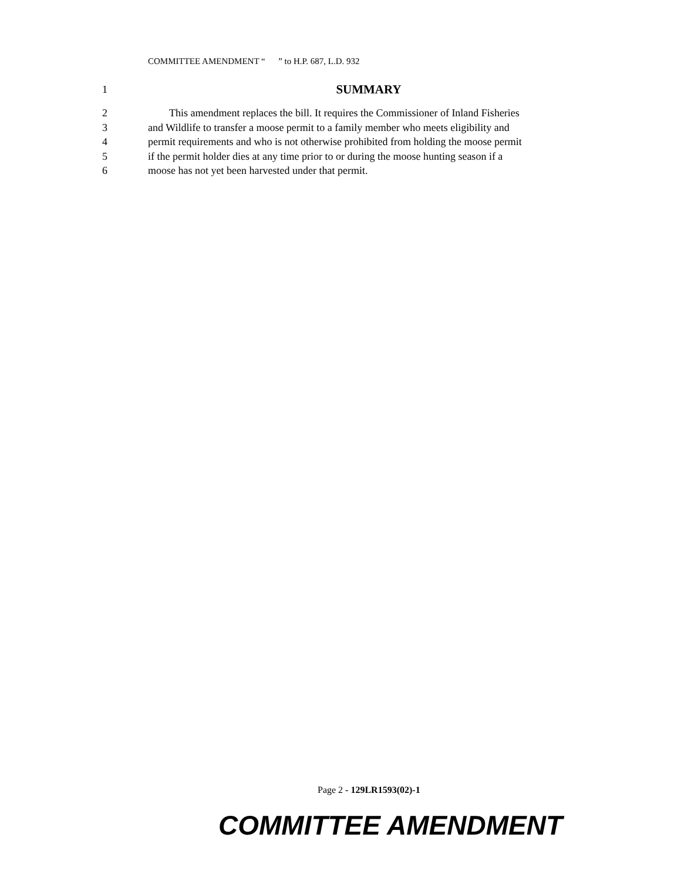COMMITTEE AMENDMENT “ ” to H.P. 687, L.D. 932
1 SUMMARY
2 This amendment replaces the bill. It requires the Commissioner of Inland Fisheries
3 and Wildlife to transfer a moose permit to a family member who meets eligibility and
4 permit requirements and who is not otherwise prohibited from holding the moose permit
5 if the permit holder dies at any time prior to or during the moose hunting season if a
6 moose has not yet been harvested under that permit.
Page 2 - 129LR1593(02)-1
COMMITTEE AMENDMENT